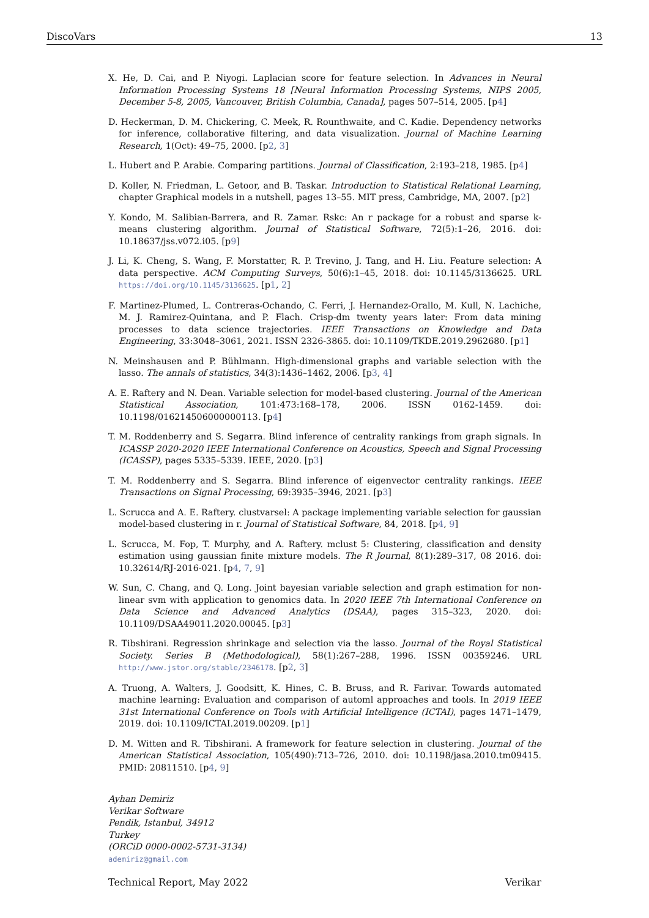DiscoVars 13
X. He, D. Cai, and P. Niyogi. Laplacian score for feature selection. In Advances in Neural Information Processing Systems 18 [Neural Information Processing Systems, NIPS 2005, December 5-8, 2005, Vancouver, British Columbia, Canada], pages 507–514, 2005. [p4]
D. Heckerman, D. M. Chickering, C. Meek, R. Rounthwaite, and C. Kadie. Dependency networks for inference, collaborative filtering, and data visualization. Journal of Machine Learning Research, 1(Oct): 49–75, 2000. [p2, 3]
L. Hubert and P. Arabie. Comparing partitions. Journal of Classification, 2:193–218, 1985. [p4]
D. Koller, N. Friedman, L. Getoor, and B. Taskar. Introduction to Statistical Relational Learning, chapter Graphical models in a nutshell, pages 13–55. MIT press, Cambridge, MA, 2007. [p2]
Y. Kondo, M. Salibian-Barrera, and R. Zamar. Rskc: An r package for a robust and sparse k-means clustering algorithm. Journal of Statistical Software, 72(5):1–26, 2016. doi: 10.18637/jss.v072.i05. [p9]
J. Li, K. Cheng, S. Wang, F. Morstatter, R. P. Trevino, J. Tang, and H. Liu. Feature selection: A data perspective. ACM Computing Surveys, 50(6):1–45, 2018. doi: 10.1145/3136625. URL https://doi.org/10.1145/3136625. [p1, 2]
F. Martinez-Plumed, L. Contreras-Ochando, C. Ferri, J. Hernandez-Orallo, M. Kull, N. Lachiche, M. J. Ramirez-Quintana, and P. Flach. Crisp-dm twenty years later: From data mining processes to data science trajectories. IEEE Transactions on Knowledge and Data Engineering, 33:3048–3061, 2021. ISSN 2326-3865. doi: 10.1109/TKDE.2019.2962680. [p1]
N. Meinshausen and P. Bühlmann. High-dimensional graphs and variable selection with the lasso. The annals of statistics, 34(3):1436–1462, 2006. [p3, 4]
A. E. Raftery and N. Dean. Variable selection for model-based clustering. Journal of the American Statistical Association, 101:473:168–178, 2006. ISSN 0162-1459. doi: 10.1198/016214506000000113. [p4]
T. M. Roddenberry and S. Segarra. Blind inference of centrality rankings from graph signals. In ICASSP 2020-2020 IEEE International Conference on Acoustics, Speech and Signal Processing (ICASSP), pages 5335–5339. IEEE, 2020. [p3]
T. M. Roddenberry and S. Segarra. Blind inference of eigenvector centrality rankings. IEEE Transactions on Signal Processing, 69:3935–3946, 2021. [p3]
L. Scrucca and A. E. Raftery. clustvarsel: A package implementing variable selection for gaussian model-based clustering in r. Journal of Statistical Software, 84, 2018. [p4, 9]
L. Scrucca, M. Fop, T. Murphy, and A. Raftery. mclust 5: Clustering, classification and density estimation using gaussian finite mixture models. The R Journal, 8(1):289–317, 08 2016. doi: 10.32614/RJ-2016-021. [p4, 7, 9]
W. Sun, C. Chang, and Q. Long. Joint bayesian variable selection and graph estimation for non-linear svm with application to genomics data. In 2020 IEEE 7th International Conference on Data Science and Advanced Analytics (DSAA), pages 315–323, 2020. doi: 10.1109/DSAA49011.2020.00045. [p3]
R. Tibshirani. Regression shrinkage and selection via the lasso. Journal of the Royal Statistical Society. Series B (Methodological), 58(1):267–288, 1996. ISSN 00359246. URL http://www.jstor.org/stable/2346178. [p2, 3]
A. Truong, A. Walters, J. Goodsitt, K. Hines, C. B. Bruss, and R. Farivar. Towards automated machine learning: Evaluation and comparison of automl approaches and tools. In 2019 IEEE 31st International Conference on Tools with Artificial Intelligence (ICTAI), pages 1471–1479, 2019. doi: 10.1109/ICTAI.2019.00209. [p1]
D. M. Witten and R. Tibshirani. A framework for feature selection in clustering. Journal of the American Statistical Association, 105(490):713–726, 2010. doi: 10.1198/jasa.2010.tm09415. PMID: 20811510. [p4, 9]
Ayhan Demiriz
Verikar Software
Pendik, Istanbul, 34912
Turkey
(ORCiD 0000-0002-5731-3134)
ademiriz@gmail.com
Technical Report, May 2022 Verikar